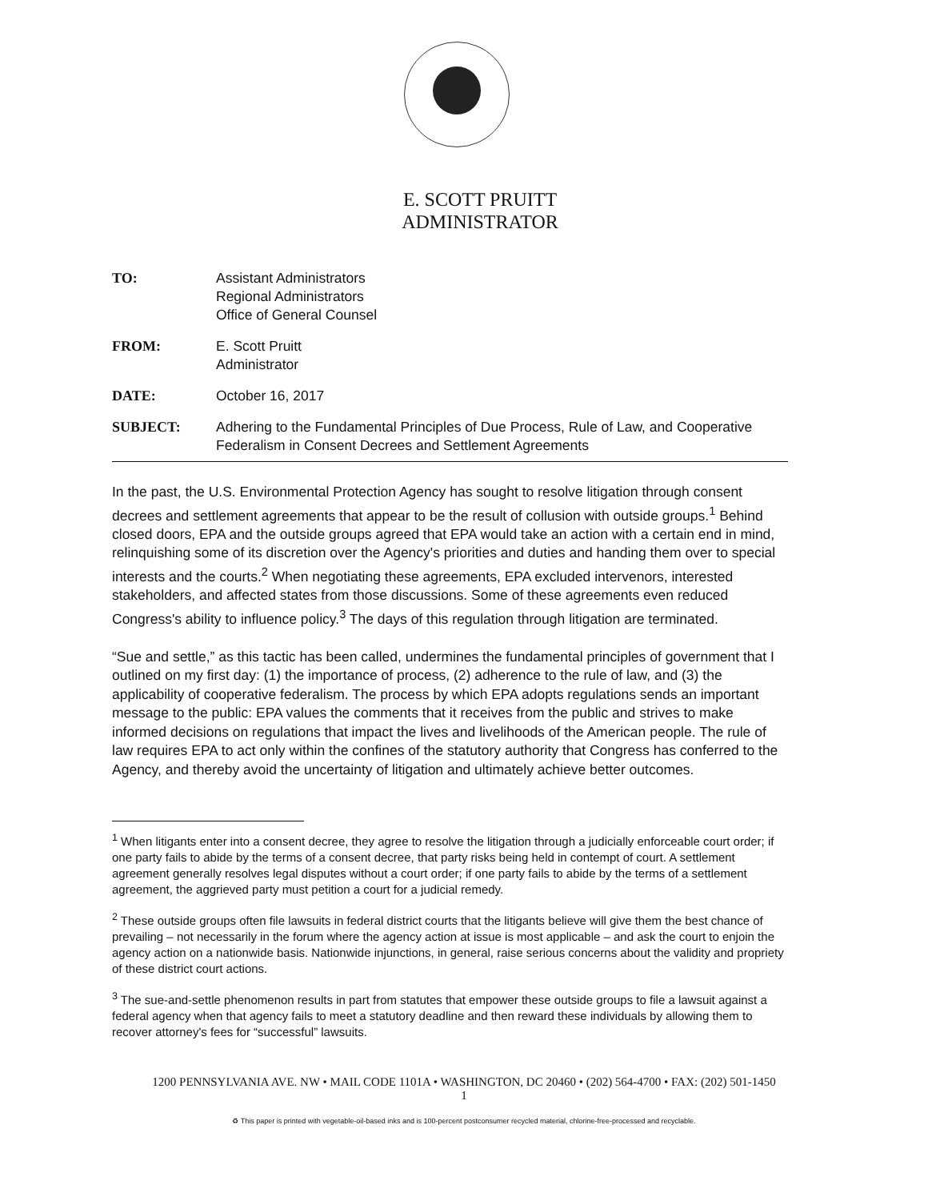E. SCOTT PRUITT
ADMINISTRATOR
TO: Assistant Administrators
Regional Administrators
Office of General Counsel
FROM: E. Scott Pruitt
Administrator
DATE: October 16, 2017
SUBJECT: Adhering to the Fundamental Principles of Due Process, Rule of Law, and Cooperative Federalism in Consent Decrees and Settlement Agreements
In the past, the U.S. Environmental Protection Agency has sought to resolve litigation through consent decrees and settlement agreements that appear to be the result of collusion with outside groups.<sup>1</sup> Behind closed doors, EPA and the outside groups agreed that EPA would take an action with a certain end in mind, relinquishing some of its discretion over the Agency's priorities and duties and handing them over to special interests and the courts.<sup>2</sup> When negotiating these agreements, EPA excluded intervenors, interested stakeholders, and affected states from those discussions. Some of these agreements even reduced Congress's ability to influence policy.<sup>3</sup> The days of this regulation through litigation are terminated.
“Sue and settle,” as this tactic has been called, undermines the fundamental principles of government that I outlined on my first day: (1) the importance of process, (2) adherence to the rule of law, and (3) the applicability of cooperative federalism. The process by which EPA adopts regulations sends an important message to the public: EPA values the comments that it receives from the public and strives to make informed decisions on regulations that impact the lives and livelihoods of the American people. The rule of law requires EPA to act only within the confines of the statutory authority that Congress has conferred to the Agency, and thereby avoid the uncertainty of litigation and ultimately achieve better outcomes.
<sup>1</sup> When litigants enter into a consent decree, they agree to resolve the litigation through a judicially enforceable court order; if one party fails to abide by the terms of a consent decree, that party risks being held in contempt of court. A settlement agreement generally resolves legal disputes without a court order; if one party fails to abide by the terms of a settlement agreement, the aggrieved party must petition a court for a judicial remedy.
<sup>2</sup> These outside groups often file lawsuits in federal district courts that the litigants believe will give them the best chance of prevailing – not necessarily in the forum where the agency action at issue is most applicable – and ask the court to enjoin the agency action on a nationwide basis. Nationwide injunctions, in general, raise serious concerns about the validity and propriety of these district court actions.
<sup>3</sup> The sue-and-settle phenomenon results in part from statutes that empower these outside groups to file a lawsuit against a federal agency when that agency fails to meet a statutory deadline and then reward these individuals by allowing them to recover attorney's fees for “successful” lawsuits.
1200 PENNSYLVANIA AVE. NW • MAIL CODE 1101A • WASHINGTON, DC 20460 • (202) 564-4700 • FAX: (202) 501-1450
1
♻ This paper is printed with vegetable-oil-based inks and is 100-percent postconsumer recycled material, chlorine-free-processed and recyclable.